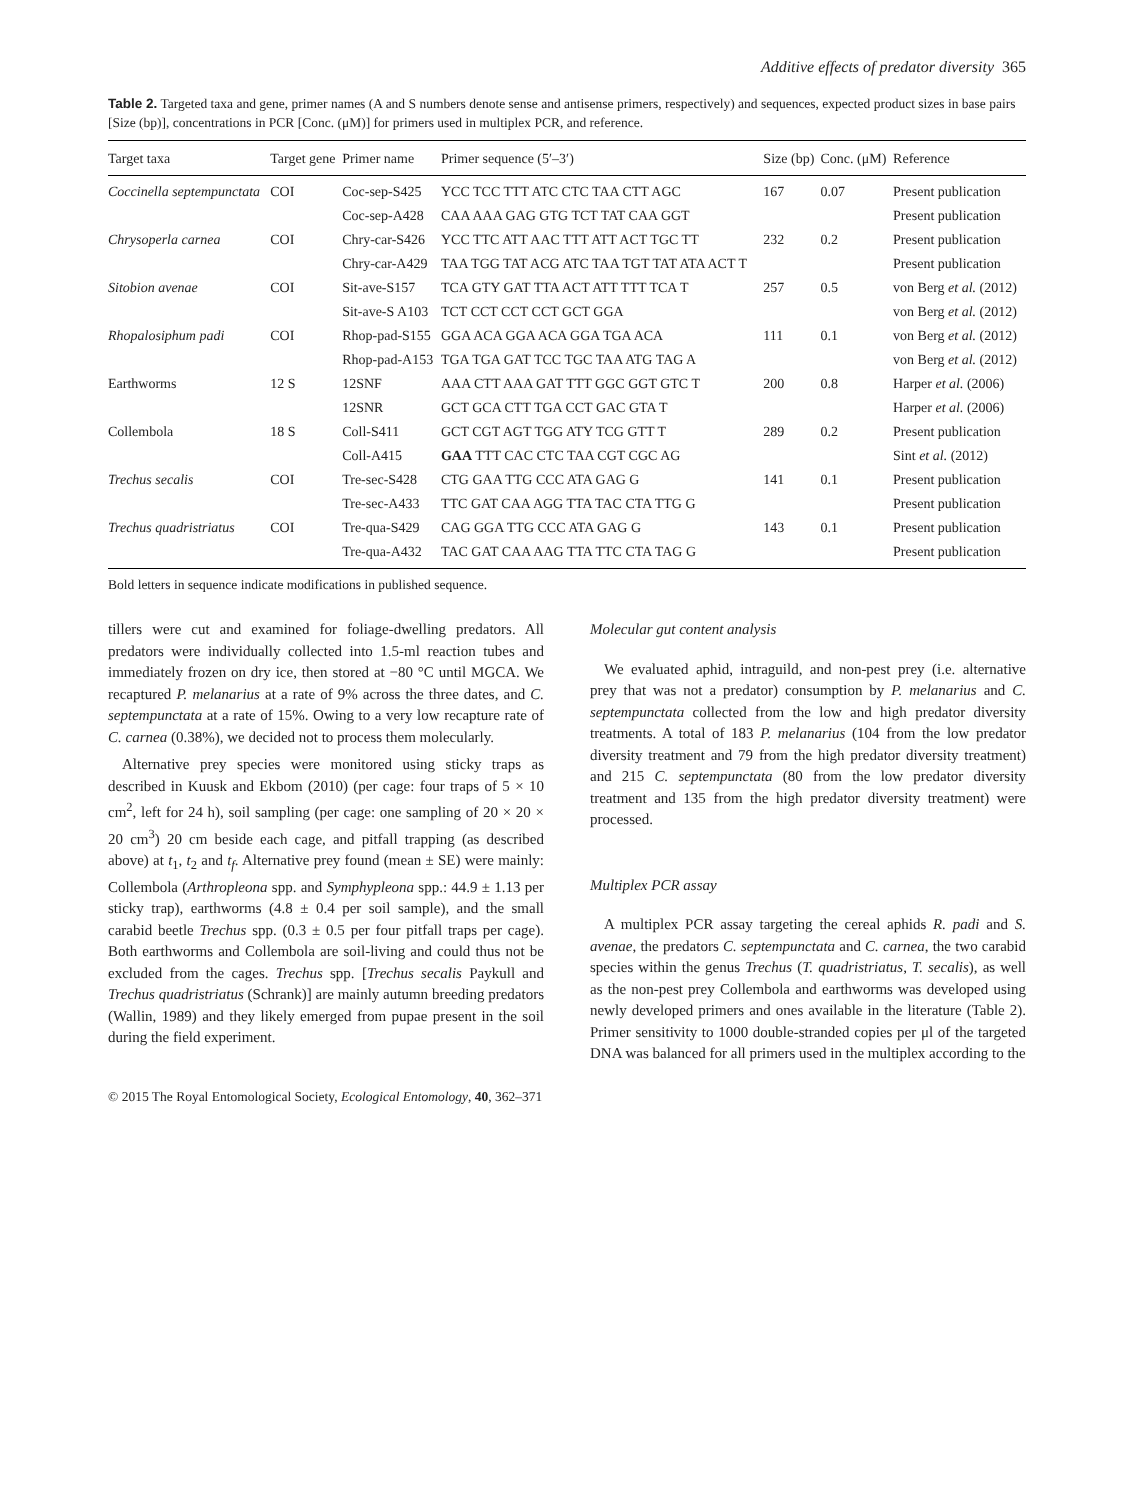Additive effects of predator diversity 365
Table 2. Targeted taxa and gene, primer names (A and S numbers denote sense and antisense primers, respectively) and sequences, expected product sizes in base pairs [Size (bp)], concentrations in PCR [Conc. (μM)] for primers used in multiplex PCR, and reference.
| Target taxa | Target gene | Primer name | Primer sequence (5′–3′) | Size (bp) | Conc. (μM) | Reference |
| --- | --- | --- | --- | --- | --- | --- |
| Coccinella septempunctata | COI | Coc-sep-S425 | YCC TCC TTT ATC CTC TAA CTT AGC | 167 | 0.07 | Present publication |
| | | Coc-sep-A428 | CAA AAA GAG GTG TCT TAT CAA GGT | | | Present publication |
| Chrysoperla carnea | COI | Chry-car-S426 | YCC TTC ATT AAC TTT ATT ACT TGC TT | 232 | 0.2 | Present publication |
| | | Chry-car-A429 | TAA TGG TAT ACG ATC TAA TGT TAT ATA ACT T | | | Present publication |
| Sitobion avenae | COI | Sit-ave-S157 | TCA GTY GAT TTA ACT ATT TTT TCA T | 257 | 0.5 | von Berg et al. (2012) |
| | | Sit-ave-S A103 | TCT CCT CCT CCT GCT GGA | | | von Berg et al. (2012) |
| Rhopalosiphum padi | COI | Rhop-pad-S155 | GGA ACA GGA ACA GGA TGA ACA | 111 | 0.1 | von Berg et al. (2012) |
| | | Rhop-pad-A153 | TGA TGA GAT TCC TGC TAA ATG TAG A | | | von Berg et al. (2012) |
| Earthworms | 12 S | 12SNF | AAA CTT AAA GAT TTT GGC GGT GTC T | 200 | 0.8 | Harper et al. (2006) |
| | | 12SNR | GCT GCA CTT TGA CCT GAC GTA T | | | Harper et al. (2006) |
| Collembola | 18 S | Coll-S411 | GCT CGT AGT TGG ATY TCG GTT T | 289 | 0.2 | Present publication |
| | | Coll-A415 | GAA TTT CAC CTC TAA CGT CGC AG | | | Sint et al. (2012) |
| Trechus secalis | COI | Tre-sec-S428 | CTG GAA TTG CCC ATA GAG G | 141 | 0.1 | Present publication |
| | | Tre-sec-A433 | TTC GAT CAA AGG TTA TAC CTA TTG G | | | Present publication |
| Trechus quadristriatus | COI | Tre-qua-S429 | CAG GGA TTG CCC ATA GAG G | 143 | 0.1 | Present publication |
| | | Tre-qua-A432 | TAC GAT CAA AAG TTA TTC CTA TAG G | | | Present publication |
Bold letters in sequence indicate modifications in published sequence.
tillers were cut and examined for foliage-dwelling predators. All predators were individually collected into 1.5-ml reaction tubes and immediately frozen on dry ice, then stored at −80 °C until MGCA. We recaptured P. melanarius at a rate of 9% across the three dates, and C. septempunctata at a rate of 15%. Owing to a very low recapture rate of C. carnea (0.38%), we decided not to process them molecularly.
Alternative prey species were monitored using sticky traps as described in Kuusk and Ekbom (2010) (per cage: four traps of 5 × 10 cm<sup>2</sup>, left for 24 h), soil sampling (per cage: one sampling of 20 × 20 × 20 cm<sup>3</sup>) 20 cm beside each cage, and pitfall trapping (as described above) at t<sub>1</sub>, t<sub>2</sub> and t<sub>f</sub>. Alternative prey found (mean ± SE) were mainly: Collembola (Arthropleona spp. and Symphypleona spp.: 44.9 ± 1.13 per sticky trap), earthworms (4.8 ± 0.4 per soil sample), and the small carabid beetle Trechus spp. (0.3 ± 0.5 per four pitfall traps per cage). Both earthworms and Collembola are soil-living and could thus not be excluded from the cages. Trechus spp. [Trechus secalis Paykull and Trechus quadristriatus (Schrank)] are mainly autumn breeding predators (Wallin, 1989) and they likely emerged from pupae present in the soil during the field experiment.
Molecular gut content analysis
We evaluated aphid, intraguild, and non-pest prey (i.e. alternative prey that was not a predator) consumption by P. melanarius and C. septempunctata collected from the low and high predator diversity treatments. A total of 183 P. melanarius (104 from the low predator diversity treatment and 79 from the high predator diversity treatment) and 215 C. septempunctata (80 from the low predator diversity treatment and 135 from the high predator diversity treatment) were processed.
Multiplex PCR assay
A multiplex PCR assay targeting the cereal aphids R. padi and S. avenae, the predators C. septempunctata and C. carnea, the two carabid species within the genus Trechus (T. quadristriatus, T. secalis), as well as the non-pest prey Collembola and earthworms was developed using newly developed primers and ones available in the literature (Table 2). Primer sensitivity to 1000 double-stranded copies per μl of the targeted DNA was balanced for all primers used in the multiplex according to the
© 2015 The Royal Entomological Society, Ecological Entomology, 40, 362–371